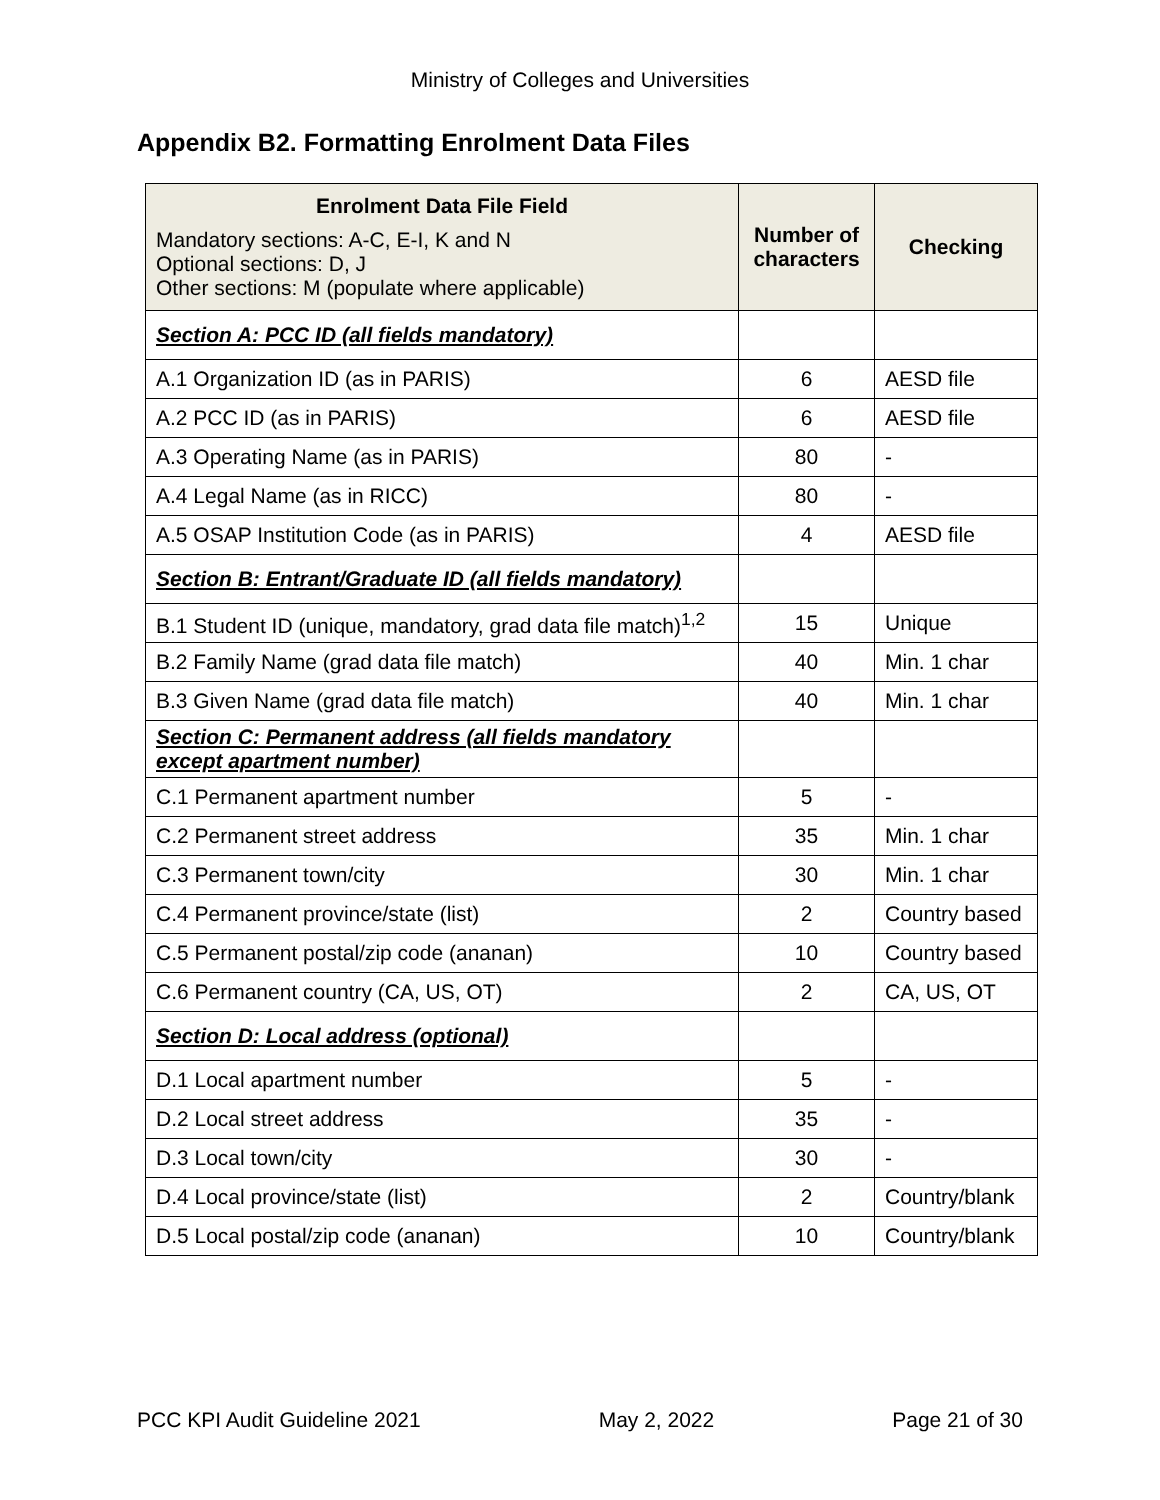Ministry of Colleges and Universities
Appendix B2. Formatting Enrolment Data Files
| Enrolment Data File Field Mandatory sections: A-C, E-I, K and N Optional sections: D, J Other sections: M (populate where applicable) | Number of characters | Checking |
| --- | --- | --- |
| Section A: PCC ID (all fields mandatory) | | |
| A.1 Organization ID (as in PARIS) | 6 | AESD file |
| A.2 PCC ID (as in PARIS) | 6 | AESD file |
| A.3 Operating Name (as in PARIS) | 80 | - |
| A.4 Legal Name (as in RICC) | 80 | - |
| A.5 OSAP Institution Code (as in PARIS) | 4 | AESD file |
| Section B: Entrant/Graduate ID (all fields mandatory) | | |
| B.1 Student ID (unique, mandatory, grad data file match)<sup>1,2</sup> | 15 | Unique |
| B.2 Family Name (grad data file match) | 40 | Min. 1 char |
| B.3 Given Name (grad data file match) | 40 | Min. 1 char |
| Section C: Permanent address (all fields mandatory except apartment number) | | |
| C.1 Permanent apartment number | 5 | - |
| C.2 Permanent street address | 35 | Min. 1 char |
| C.3 Permanent town/city | 30 | Min. 1 char |
| C.4 Permanent province/state (list) | 2 | Country based |
| C.5 Permanent postal/zip code (ananan) | 10 | Country based |
| C.6 Permanent country (CA, US, OT) | 2 | CA, US, OT |
| Section D: Local address (optional) | | |
| D.1 Local apartment number | 5 | - |
| D.2 Local street address | 35 | - |
| D.3 Local town/city | 30 | - |
| D.4 Local province/state (list) | 2 | Country/blank |
| D.5 Local postal/zip code (ananan) | 10 | Country/blank |
PCC KPI Audit Guideline 2021 May 2, 2022 Page 21 of 30